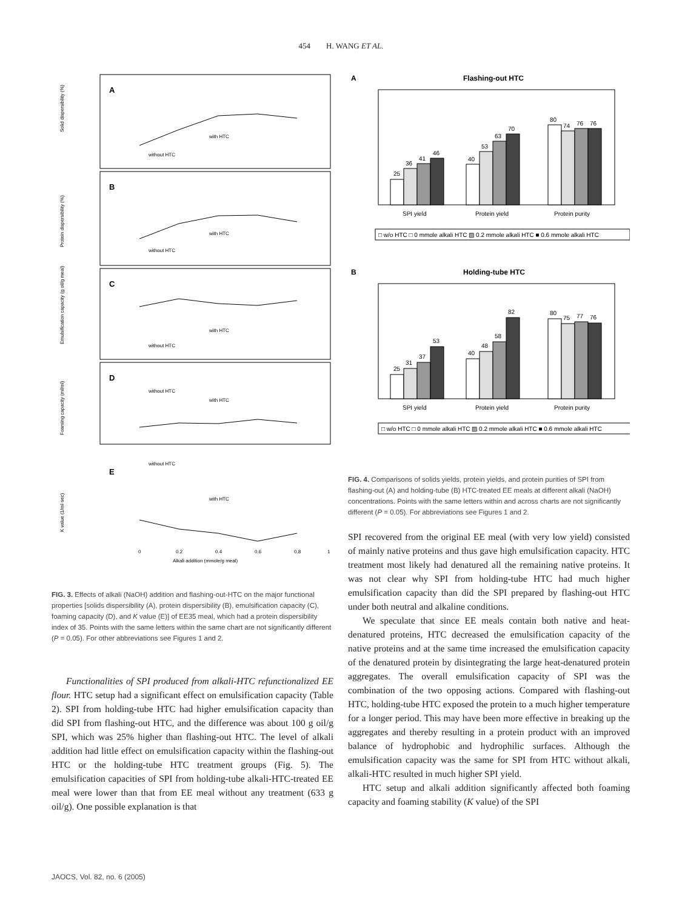454 H. WANG ET AL.
A
B
C
D
E
with HTC
without HTC
with HTC
without HTC
with HTC
without HTC
with HTC
without HTC
with HTC
without HTC
Alkali addition (mmole/g meal)
Solid dispersibility (%)
Protein dispersibility (%)
Emulsification capacity (g oil/g meal)
Foaming capacity (ml/ml)
K value (1/ml·sec)
0
0.2
0.4
0.6
0.8
1
FIG. 3. Effects of alkali (NaOH) addition and flashing-out-HTC on the major functional properties [solids dispersibility (A), protein dispersibility (B), emulsification capacity (C), foaming capacity (D), and K value (E)] of EE35 meal, which had a protein dispersibility index of 35. Points with the same letters within the same chart are not significantly different (P = 0.05). For other abbreviations see Figures 1 and 2.
Functionalities of SPI produced from alkali-HTC refunctionalized EE flour. HTC setup had a significant effect on emulsification capacity (Table 2). SPI from holding-tube HTC had higher emulsification capacity than did SPI from flashing-out HTC, and the difference was about 100 g oil/g SPI, which was 25% higher than flashing-out HTC. The level of alkali addition had little effect on emulsification capacity within the flashing-out HTC or the holding-tube HTC treatment groups (Fig. 5). The emulsification capacities of SPI from holding-tube alkali-HTC-treated EE meal were lower than that from EE meal without any treatment (633 g oil/g). One possible explanation is that
A
Flashing-out HTC
B
Holding-tube HTC
SPI yield
Protein yield
Protein purity
□ w/o HTC □ 0 mmole alkali HTC ▨ 0.2 mmole alkali HTC ■ 0.6 mmole alkali HTC
SPI yield
Protein yield
Protein purity
□ w/o HTC □ 0 mmole alkali HTC ▨ 0.2 mmole alkali HTC ■ 0.6 mmole alkali HTC
25
36
41
46
40
53
63
70
80
74
76
76
25
31
37
53
40
48
58
82
80
75
77
76
FIG. 4. Comparisons of solids yields, protein yields, and protein purities of SPI from flashing-out (A) and holding-tube (B) HTC-treated EE meals at different alkali (NaOH) concentrations. Points with the same letters within and across charts are not significantly different (P = 0.05). For abbreviations see Figures 1 and 2.
SPI recovered from the original EE meal (with very low yield) consisted of mainly native proteins and thus gave high emulsification capacity. HTC treatment most likely had denatured all the remaining native proteins. It was not clear why SPI from holding-tube HTC had much higher emulsification capacity than did the SPI prepared by flashing-out HTC under both neutral and alkaline conditions.
We speculate that since EE meals contain both native and heat-denatured proteins, HTC decreased the emulsification capacity of the native proteins and at the same time increased the emulsification capacity of the denatured protein by disintegrating the large heat-denatured protein aggregates. The overall emulsification capacity of SPI was the combination of the two opposing actions. Compared with flashing-out HTC, holding-tube HTC exposed the protein to a much higher temperature for a longer period. This may have been more effective in breaking up the aggregates and thereby resulting in a protein product with an improved balance of hydrophobic and hydrophilic surfaces. Although the emulsification capacity was the same for SPI from HTC without alkali, alkali-HTC resulted in much higher SPI yield.
HTC setup and alkali addition significantly affected both foaming capacity and foaming stability (K value) of the SPI
JAOCS, Vol. 82, no. 6 (2005)